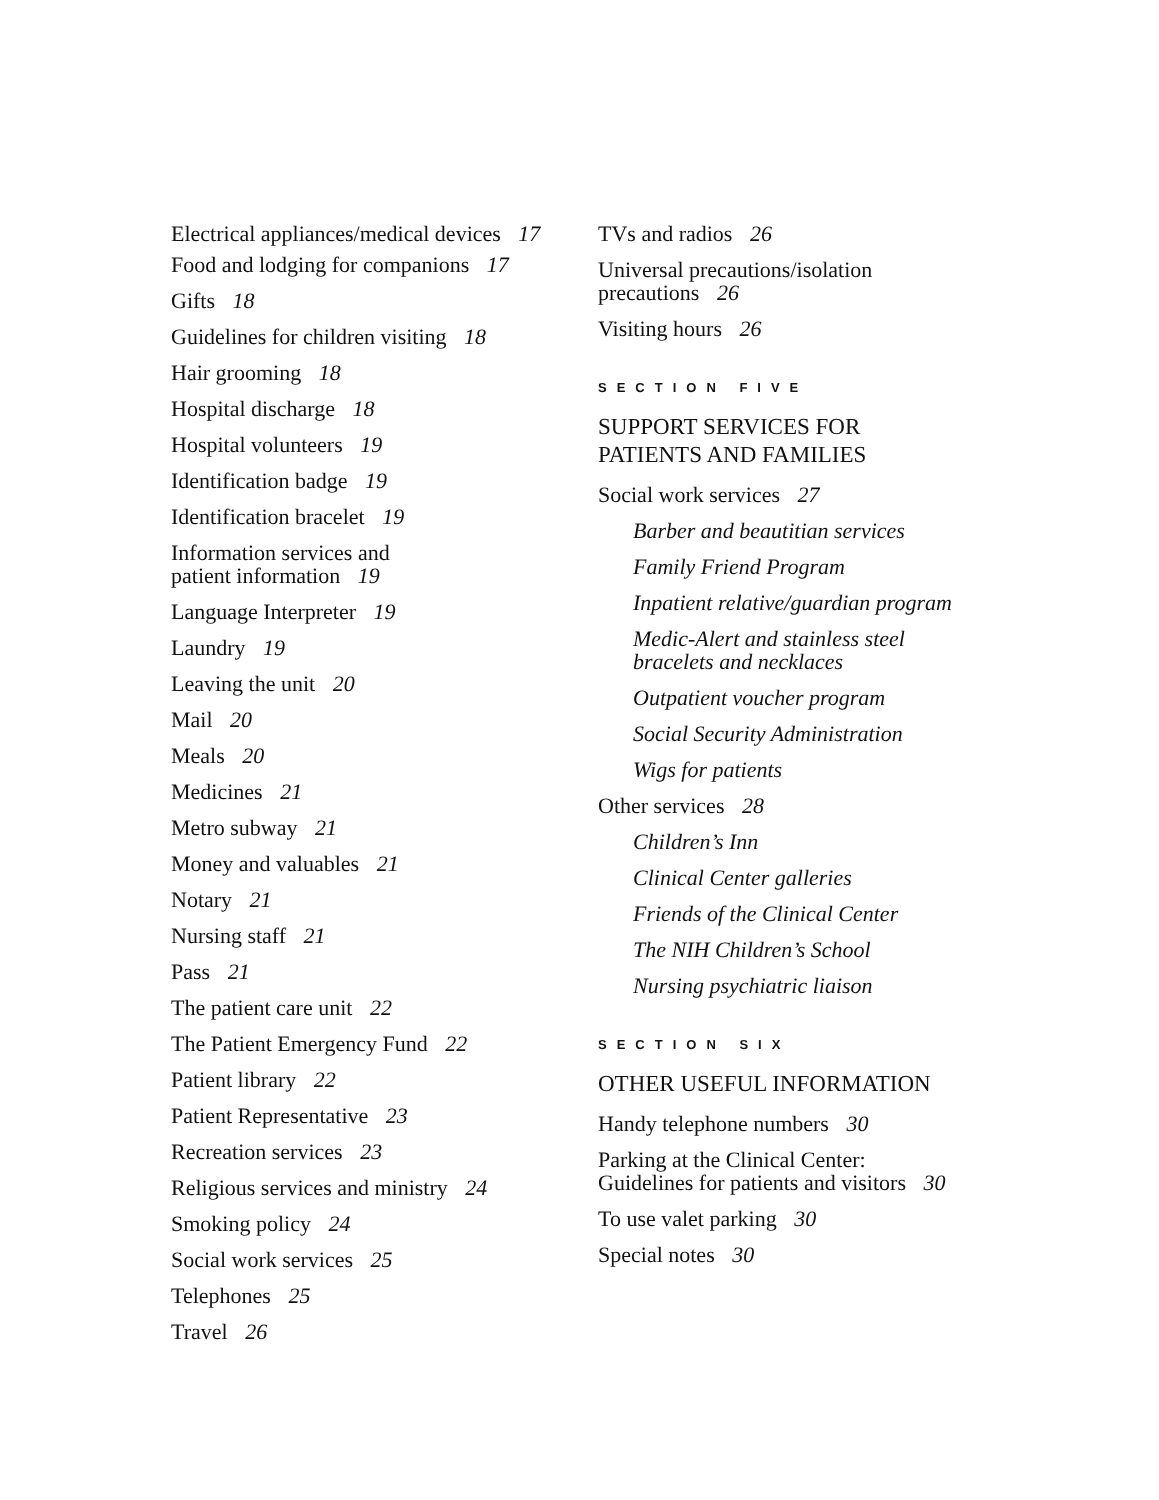Electrical appliances/medical devices 17
Food and lodging for companions 17
Gifts 18
Guidelines for children visiting 18
Hair grooming 18
Hospital discharge 18
Hospital volunteers 19
Identification badge 19
Identification bracelet 19
Information services and
patient information 19
Language Interpreter 19
Laundry 19
Leaving the unit 20
Mail 20
Meals 20
Medicines 21
Metro subway 21
Money and valuables 21
Notary 21
Nursing staff 21
Pass 21
The patient care unit 22
The Patient Emergency Fund 22
Patient library 22
Patient Representative 23
Recreation services 23
Religious services and ministry 24
Smoking policy 24
Social work services 25
Telephones 25
Travel 26
TVs and radios 26
Universal precautions/isolation
precautions 26
Visiting hours 26
SECTION FIVE
SUPPORT SERVICES FOR
PATIENTS AND FAMILIES
Social work services 27
Barber and beautitian services
Family Friend Program
Inpatient relative/guardian program
Medic-Alert and stainless steel
bracelets and necklaces
Outpatient voucher program
Social Security Administration
Wigs for patients
Other services 28
Children’s Inn
Clinical Center galleries
Friends of the Clinical Center
The NIH Children’s School
Nursing psychiatric liaison
SECTION SIX
OTHER USEFUL INFORMATION
Handy telephone numbers 30
Parking at the Clinical Center:
Guidelines for patients and visitors 30
To use valet parking 30
Special notes 30